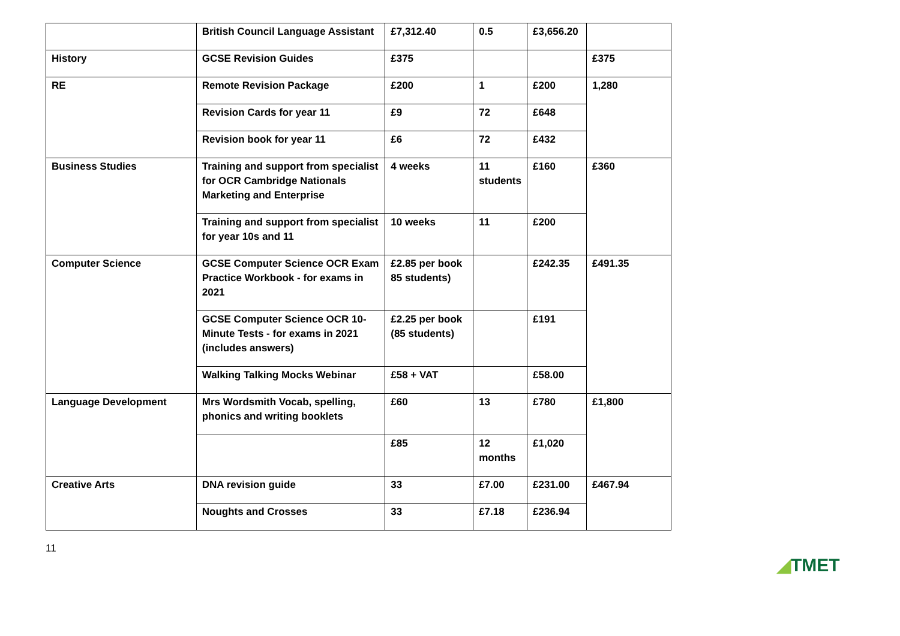| | British Council Language Assistant | £7,312.40 | 0.5 | £3,656.20 | |
| History | GCSE Revision Guides | £375 | | | £375 |
| RE | Remote Revision Package | £200 | 1 | £200 | 1,280 |
| | Revision Cards for year 11 | £9 | 72 | £648 | |
| | Revision book for year 11 | £6 | 72 | £432 | |
| Business Studies | Training and support from specialist for OCR Cambridge Nationals Marketing and Enterprise | 4 weeks | 11 students | £160 | £360 |
| | Training and support from specialist for year 10s and 11 | 10 weeks | 11 | £200 | |
| Computer Science | GCSE Computer Science OCR Exam Practice Workbook - for exams in 2021 | £2.85 per book 85 students) | | £242.35 | £491.35 |
| | GCSE Computer Science OCR 10-Minute Tests - for exams in 2021 (includes answers) | £2.25 per book (85 students) | | £191 | |
| | Walking Talking Mocks Webinar | £58 + VAT | | £58.00 | |
| Language Development | Mrs Wordsmith Vocab, spelling, phonics and writing booklets | £60 | 13 | £780 | £1,800 |
| | | £85 | 12 months | £1,020 | |
| Creative Arts | DNA revision guide | 33 | £7.00 | £231.00 | £467.94 |
| | Noughts and Crosses | 33 | £7.18 | £236.94 | |
11
◢TMET